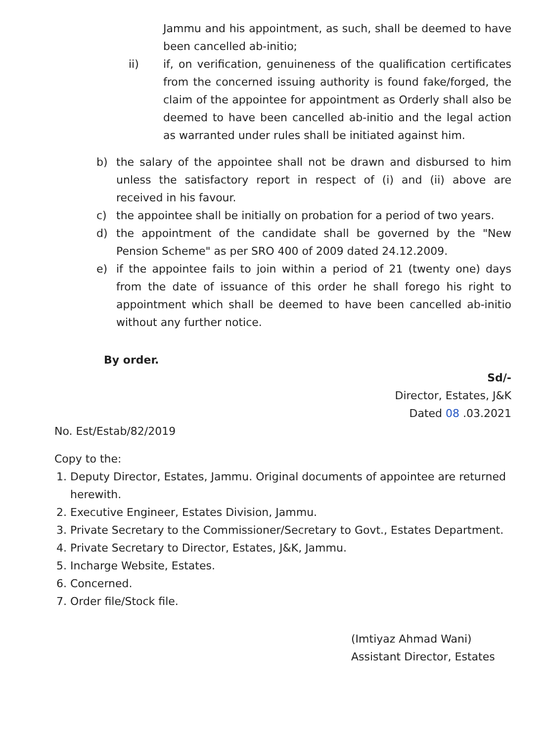Jammu and his appointment, as such, shall be deemed to have been cancelled ab-initio;
ii) if, on verification, genuineness of the qualification certificates from the concerned issuing authority is found fake/forged, the claim of the appointee for appointment as Orderly shall also be deemed to have been cancelled ab-initio and the legal action as warranted under rules shall be initiated against him.
b) the salary of the appointee shall not be drawn and disbursed to him unless the satisfactory report in respect of (i) and (ii) above are received in his favour.
c) the appointee shall be initially on probation for a period of two years.
d) the appointment of the candidate shall be governed by the "New Pension Scheme" as per SRO 400 of 2009 dated 24.12.2009.
e) if the appointee fails to join within a period of 21 (twenty one) days from the date of issuance of this order he shall forego his right to appointment which shall be deemed to have been cancelled ab-initio without any further notice.
By order.
Sd/-
Director, Estates, J&K
Dated 08 .03.2021
No. Est/Estab/82/2019
Copy to the:
1. Deputy Director, Estates, Jammu. Original documents of appointee are returned herewith.
2. Executive Engineer, Estates Division, Jammu.
3. Private Secretary to the Commissioner/Secretary to Govt., Estates Department.
4. Private Secretary to Director, Estates, J&K, Jammu.
5. Incharge Website, Estates.
6. Concerned.
7. Order file/Stock file.
(Imtiyaz Ahmad Wani)
Assistant Director, Estates